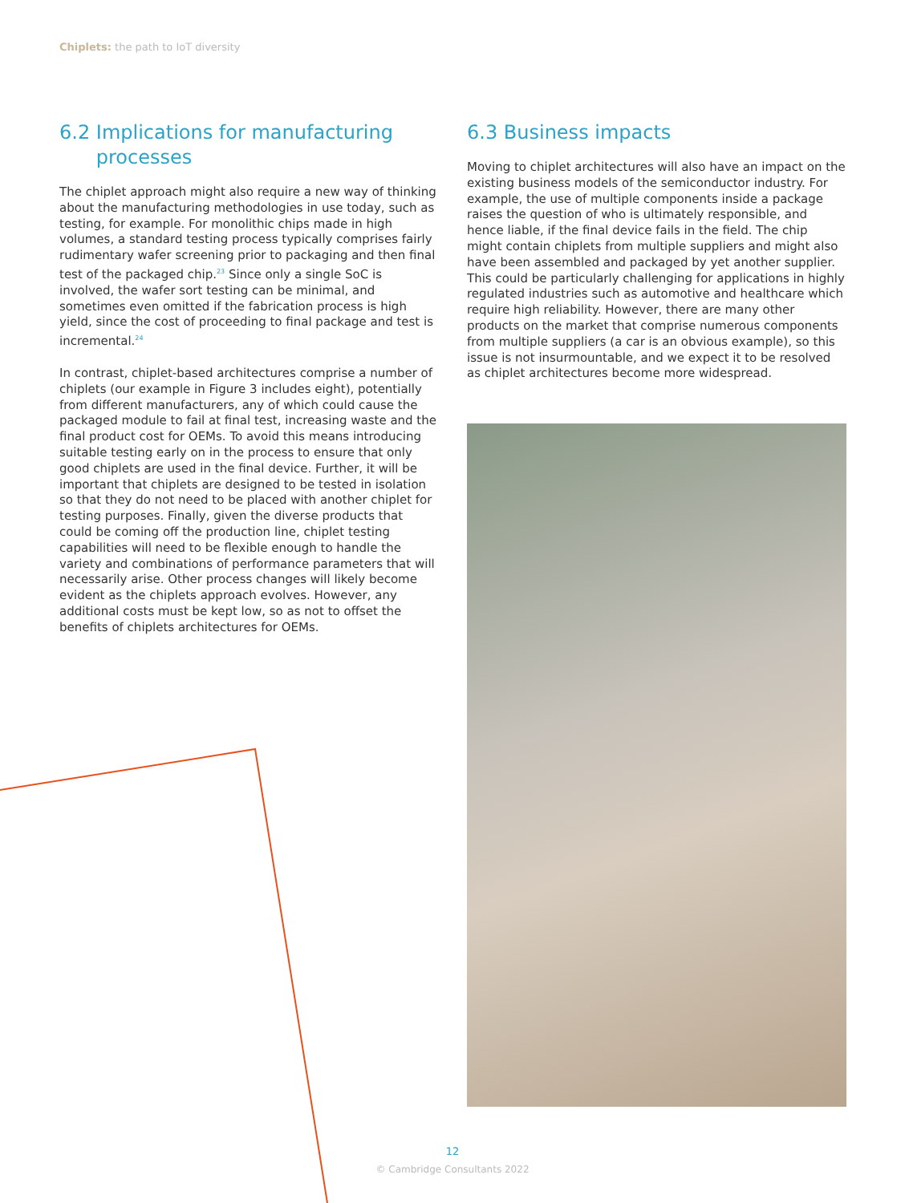Chiplets: the path to IoT diversity
6.2 Implications for manufacturing
processes
The chiplet approach might also require a new way of thinking about the manufacturing methodologies in use today, such as testing, for example. For monolithic chips made in high volumes, a standard testing process typically comprises fairly rudimentary wafer screening prior to packaging and then final test of the packaged chip.<sup>23</sup> Since only a single SoC is involved, the wafer sort testing can be minimal, and sometimes even omitted if the fabrication process is high yield, since the cost of proceeding to final package and test is incremental.<sup>24</sup>
In contrast, chiplet-based architectures comprise a number of chiplets (our example in Figure 3 includes eight), potentially from different manufacturers, any of which could cause the packaged module to fail at final test, increasing waste and the final product cost for OEMs. To avoid this means introducing suitable testing early on in the process to ensure that only good chiplets are used in the final device. Further, it will be important that chiplets are designed to be tested in isolation so that they do not need to be placed with another chiplet for testing purposes. Finally, given the diverse products that could be coming off the production line, chiplet testing capabilities will need to be flexible enough to handle the variety and combinations of performance parameters that will necessarily arise. Other process changes will likely become evident as the chiplets approach evolves. However, any additional costs must be kept low, so as not to offset the benefits of chiplets architectures for OEMs.
6.3 Business impacts
Moving to chiplet architectures will also have an impact on the existing business models of the semiconductor industry. For example, the use of multiple components inside a package raises the question of who is ultimately responsible, and hence liable, if the final device fails in the field. The chip might contain chiplets from multiple suppliers and might also have been assembled and packaged by yet another supplier. This could be particularly challenging for applications in highly regulated industries such as automotive and healthcare which require high reliability. However, there are many other products on the market that comprise numerous components from multiple suppliers (a car is an obvious example), so this issue is not insurmountable, and we expect it to be resolved as chiplet architectures become more widespread.
12
© Cambridge Consultants 2022